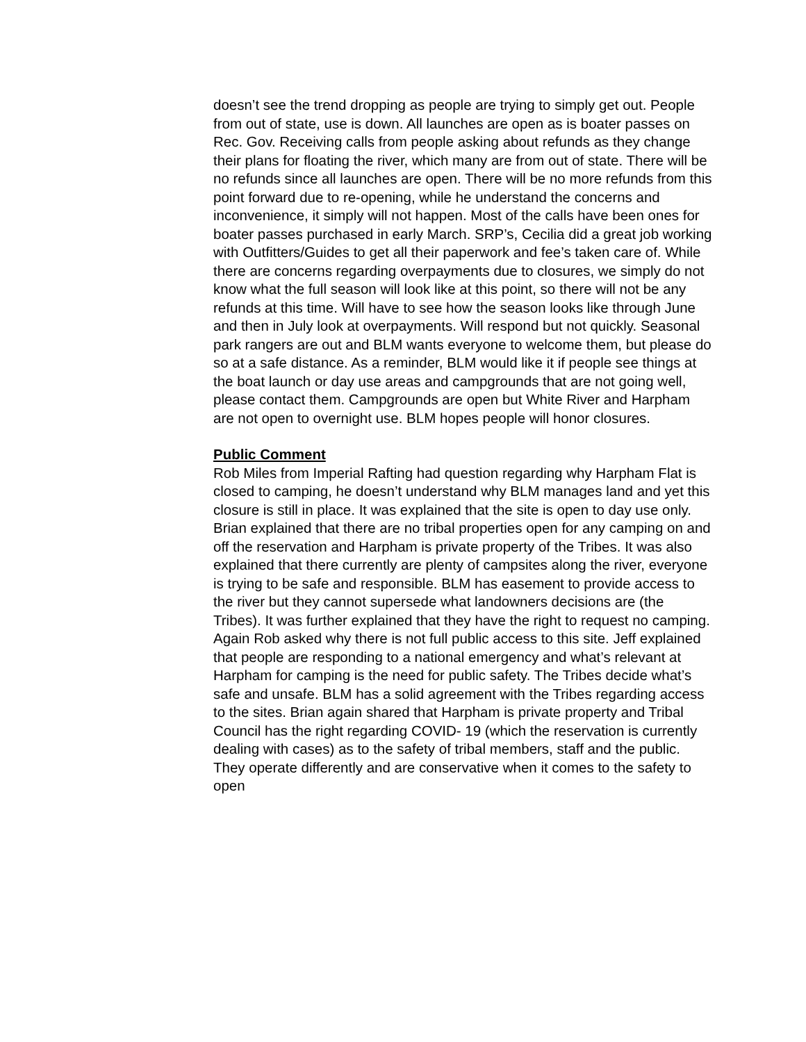doesn’t see the trend dropping as people are trying to simply get out. People from out of state, use is down. All launches are open as is boater passes on Rec. Gov. Receiving calls from people asking about refunds as they change their plans for floating the river, which many are from out of state. There will be no refunds since all launches are open. There will be no more refunds from this point forward due to re-opening, while he understand the concerns and inconvenience, it simply will not happen. Most of the calls have been ones for boater passes purchased in early March. SRP’s, Cecilia did a great job working with Outfitters/Guides to get all their paperwork and fee’s taken care of. While there are concerns regarding overpayments due to closures, we simply do not know what the full season will look like at this point, so there will not be any refunds at this time. Will have to see how the season looks like through June and then in July look at overpayments. Will respond but not quickly. Seasonal park rangers are out and BLM wants everyone to welcome them, but please do so at a safe distance. As a reminder, BLM would like it if people see things at the boat launch or day use areas and campgrounds that are not going well, please contact them. Campgrounds are open but White River and Harpham are not open to overnight use. BLM hopes people will honor closures.
Public Comment
Rob Miles from Imperial Rafting had question regarding why Harpham Flat is closed to camping, he doesn’t understand why BLM manages land and yet this closure is still in place. It was explained that the site is open to day use only. Brian explained that there are no tribal properties open for any camping on and off the reservation and Harpham is private property of the Tribes. It was also explained that there currently are plenty of campsites along the river, everyone is trying to be safe and responsible. BLM has easement to provide access to the river but they cannot supersede what landowners decisions are (the Tribes). It was further explained that they have the right to request no camping. Again Rob asked why there is not full public access to this site. Jeff explained that people are responding to a national emergency and what’s relevant at Harpham for camping is the need for public safety. The Tribes decide what’s safe and unsafe. BLM has a solid agreement with the Tribes regarding access to the sites. Brian again shared that Harpham is private property and Tribal Council has the right regarding COVID- 19 (which the reservation is currently dealing with cases) as to the safety of tribal members, staff and the public. They operate differently and are conservative when it comes to the safety to open